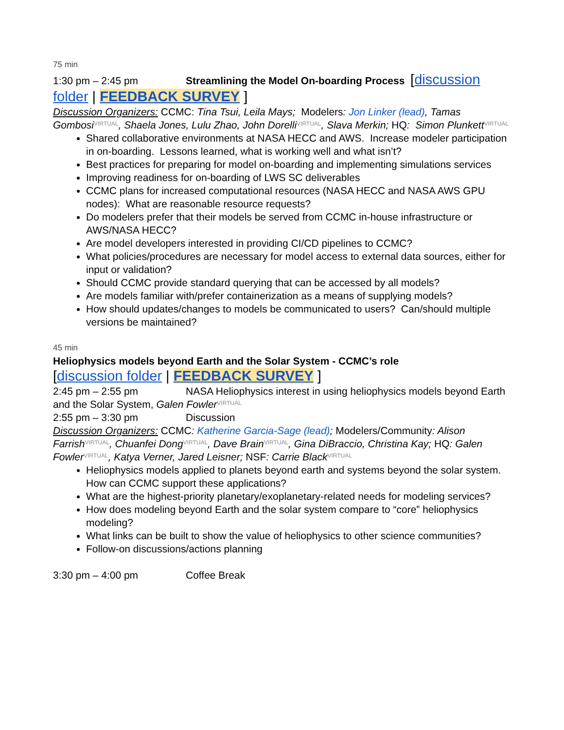75 min
1:30 pm – 2:45 pm Streamlining the Model On-boarding Process [discussion folder | FEEDBACK SURVEY ]
Discussion Organizers: CCMC: Tina Tsui, Leila Mays; Modelers: Jon Linker (lead), Tamas Gombosi<sup>VIRTUAL</sup>, Shaela Jones, Lulu Zhao, John Dorelli<sup>VIRTUAL</sup>, Slava Merkin; HQ: Simon Plunkett<sup>VIRTUAL</sup>
Shared collaborative environments at NASA HECC and AWS. Increase modeler participation in on-boarding. Lessons learned, what is working well and what isn’t?
Best practices for preparing for model on-boarding and implementing simulations services
Improving readiness for on-boarding of LWS SC deliverables
CCMC plans for increased computational resources (NASA HECC and NASA AWS GPU nodes): What are reasonable resource requests?
Do modelers prefer that their models be served from CCMC in-house infrastructure or AWS/NASA HECC?
Are model developers interested in providing CI/CD pipelines to CCMC?
What policies/procedures are necessary for model access to external data sources, either for input or validation?
Should CCMC provide standard querying that can be accessed by all models?
Are models familiar with/prefer containerization as a means of supplying models?
How should updates/changes to models be communicated to users? Can/should multiple versions be maintained?
45 min
Heliophysics models beyond Earth and the Solar System - CCMC’s role
[discussion folder | FEEDBACK SURVEY ]
2:45 pm – 2:55 pm NASA Heliophysics interest in using heliophysics models beyond Earth and the Solar System, Galen Fowler<sup>VIRTUAL</sup>
2:55 pm – 3:30 pm Discussion
Discussion Organizers: CCMC: Katherine Garcia-Sage (lead); Modelers/Community: Alison Farrish<sup>VIRTUAL</sup>, Chuanfei Dong<sup>VIRTUAL</sup>, Dave Brain<sup>VIRTUAL</sup>, Gina DiBraccio, Christina Kay; HQ: Galen Fowler<sup>VIRTUAL</sup>, Katya Verner, Jared Leisner; NSF: Carrie Black<sup>VIRTUAL</sup>
Heliophysics models applied to planets beyond earth and systems beyond the solar system. How can CCMC support these applications?
What are the highest-priority planetary/exoplanetary-related needs for modeling services?
How does modeling beyond Earth and the solar system compare to “core” heliophysics modeling?
What links can be built to show the value of heliophysics to other science communities?
Follow-on discussions/actions planning
3:30 pm – 4:00 pm Coffee Break